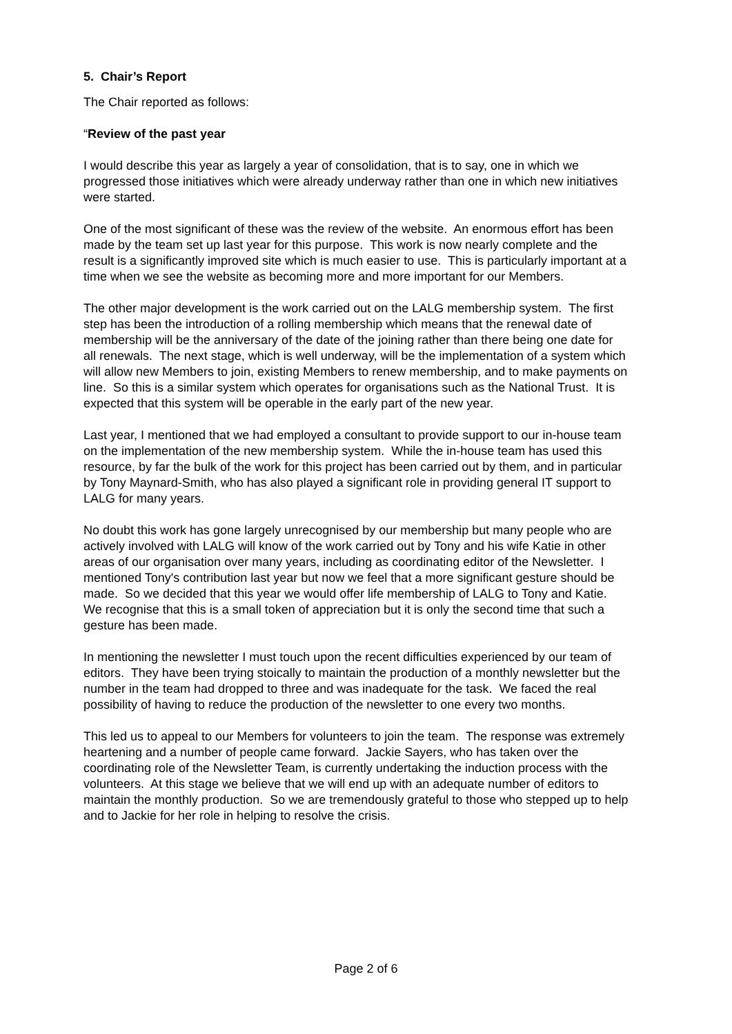5. Chair’s Report
The Chair reported as follows:
“Review of the past year
I would describe this year as largely a year of consolidation, that is to say, one in which we progressed those initiatives which were already underway rather than one in which new initiatives were started.
One of the most significant of these was the review of the website. An enormous effort has been made by the team set up last year for this purpose. This work is now nearly complete and the result is a significantly improved site which is much easier to use. This is particularly important at a time when we see the website as becoming more and more important for our Members.
The other major development is the work carried out on the LALG membership system. The first step has been the introduction of a rolling membership which means that the renewal date of membership will be the anniversary of the date of the joining rather than there being one date for all renewals. The next stage, which is well underway, will be the implementation of a system which will allow new Members to join, existing Members to renew membership, and to make payments on line. So this is a similar system which operates for organisations such as the National Trust. It is expected that this system will be operable in the early part of the new year.
Last year, I mentioned that we had employed a consultant to provide support to our in-house team on the implementation of the new membership system. While the in-house team has used this resource, by far the bulk of the work for this project has been carried out by them, and in particular by Tony Maynard-Smith, who has also played a significant role in providing general IT support to LALG for many years.
No doubt this work has gone largely unrecognised by our membership but many people who are actively involved with LALG will know of the work carried out by Tony and his wife Katie in other areas of our organisation over many years, including as coordinating editor of the Newsletter. I mentioned Tony's contribution last year but now we feel that a more significant gesture should be made. So we decided that this year we would offer life membership of LALG to Tony and Katie. We recognise that this is a small token of appreciation but it is only the second time that such a gesture has been made.
In mentioning the newsletter I must touch upon the recent difficulties experienced by our team of editors. They have been trying stoically to maintain the production of a monthly newsletter but the number in the team had dropped to three and was inadequate for the task. We faced the real possibility of having to reduce the production of the newsletter to one every two months.
This led us to appeal to our Members for volunteers to join the team. The response was extremely heartening and a number of people came forward. Jackie Sayers, who has taken over the coordinating role of the Newsletter Team, is currently undertaking the induction process with the volunteers. At this stage we believe that we will end up with an adequate number of editors to maintain the monthly production. So we are tremendously grateful to those who stepped up to help and to Jackie for her role in helping to resolve the crisis.
Page 2 of 6